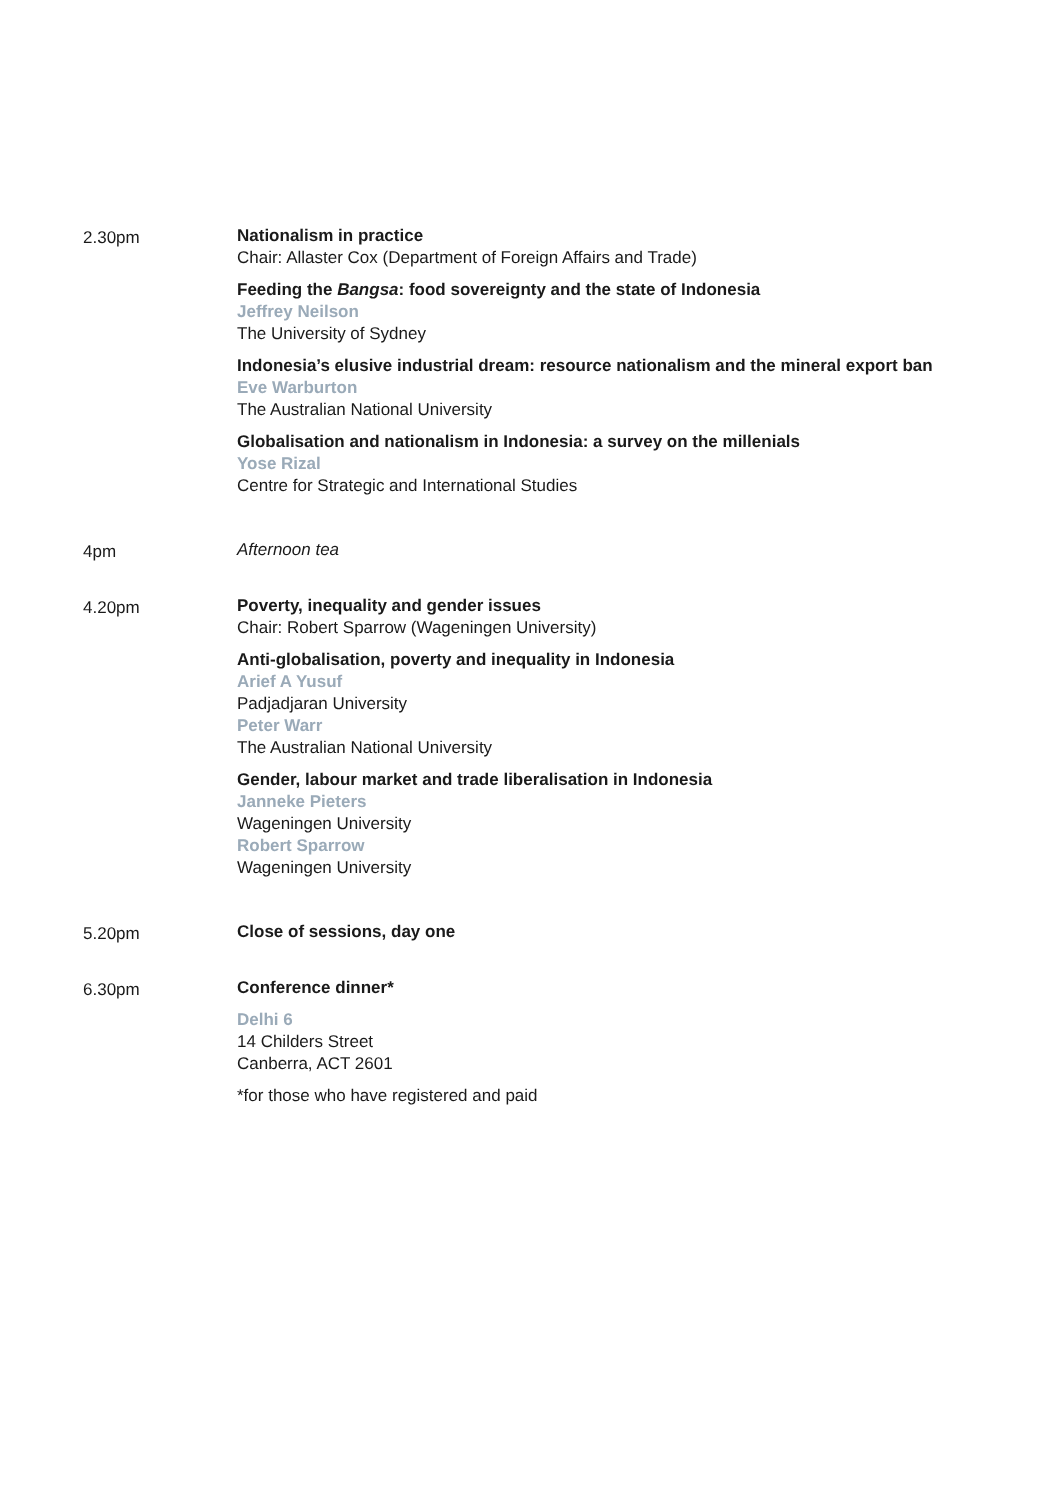2.30pm Nationalism in practice
Chair: Allaster Cox (Department of Foreign Affairs and Trade)
Feeding the Bangsa: food sovereignty and the state of Indonesia
Jeffrey Neilson
The University of Sydney
Indonesia’s elusive industrial dream: resource nationalism and the mineral export ban
Eve Warburton
The Australian National University
Globalisation and nationalism in Indonesia: a survey on the millenials
Yose Rizal
Centre for Strategic and International Studies
4pm Afternoon tea
4.20pm Poverty, inequality and gender issues
Chair: Robert Sparrow (Wageningen University)
Anti-globalisation, poverty and inequality in Indonesia
Arief A Yusuf
Padjadjaran University
Peter Warr
The Australian National University
Gender, labour market and trade liberalisation in Indonesia
Janneke Pieters
Wageningen University
Robert Sparrow
Wageningen University
5.20pm Close of sessions, day one
6.30pm Conference dinner*
Delhi 6
14 Childers Street
Canberra, ACT 2601
*for those who have registered and paid